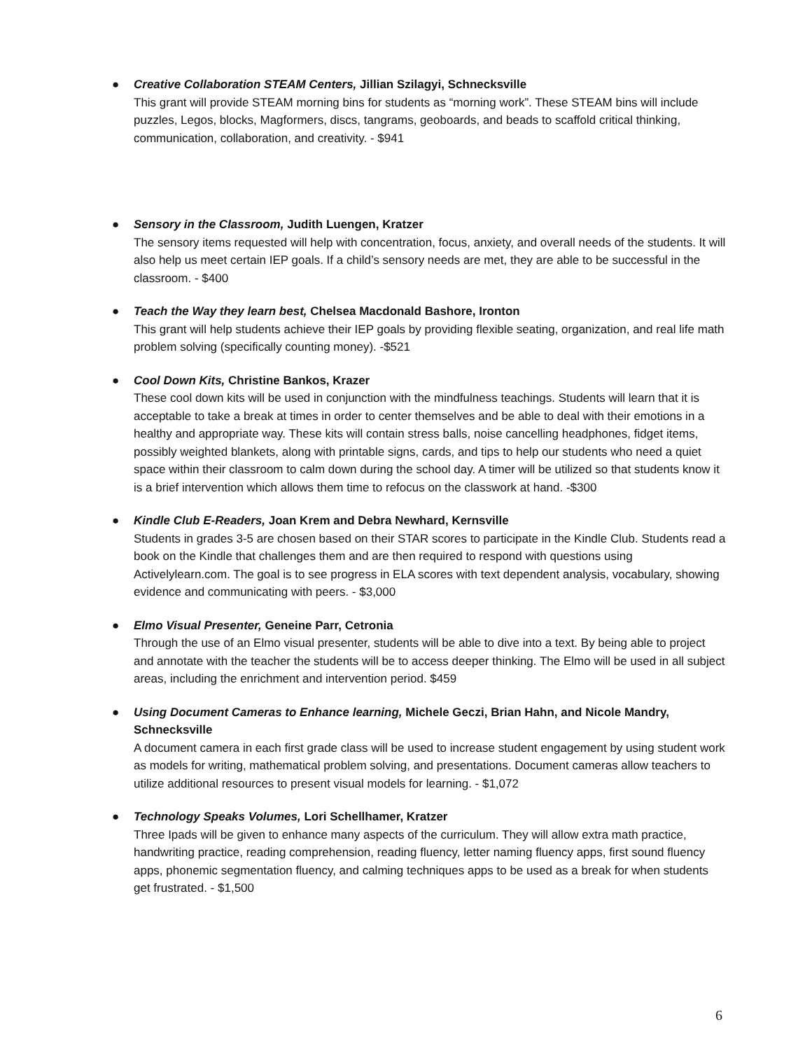● Creative Collaboration STEAM Centers, Jillian Szilagyi, Schnecksville
This grant will provide STEAM morning bins for students as “morning work”. These STEAM bins will include puzzles, Legos, blocks, Magformers, discs, tangrams, geoboards, and beads to scaffold critical thinking, communication, collaboration, and creativity. - $941
● Sensory in the Classroom, Judith Luengen, Kratzer
The sensory items requested will help with concentration, focus, anxiety, and overall needs of the students. It will also help us meet certain IEP goals. If a child’s sensory needs are met, they are able to be successful in the classroom. - $400
● Teach the Way they learn best, Chelsea Macdonald Bashore, Ironton
This grant will help students achieve their IEP goals by providing flexible seating, organization, and real life math problem solving (specifically counting money). -$521
● Cool Down Kits, Christine Bankos, Krazer
These cool down kits will be used in conjunction with the mindfulness teachings. Students will learn that it is acceptable to take a break at times in order to center themselves and be able to deal with their emotions in a healthy and appropriate way. These kits will contain stress balls, noise cancelling headphones, fidget items, possibly weighted blankets, along with printable signs, cards, and tips to help our students who need a quiet space within their classroom to calm down during the school day. A timer will be utilized so that students know it is a brief intervention which allows them time to refocus on the classwork at hand. -$300
● Kindle Club E-Readers, Joan Krem and Debra Newhard, Kernsville
Students in grades 3-5 are chosen based on their STAR scores to participate in the Kindle Club. Students read a book on the Kindle that challenges them and are then required to respond with questions using Activelylearn.com. The goal is to see progress in ELA scores with text dependent analysis, vocabulary, showing evidence and communicating with peers. - $3,000
● Elmo Visual Presenter, Geneine Parr, Cetronia
Through the use of an Elmo visual presenter, students will be able to dive into a text. By being able to project and annotate with the teacher the students will be to access deeper thinking. The Elmo will be used in all subject areas, including the enrichment and intervention period. $459
● Using Document Cameras to Enhance learning, Michele Geczi, Brian Hahn, and Nicole Mandry, Schnecksville
A document camera in each first grade class will be used to increase student engagement by using student work as models for writing, mathematical problem solving, and presentations. Document cameras allow teachers to utilize additional resources to present visual models for learning. - $1,072
● Technology Speaks Volumes, Lori Schellhamer, Kratzer
Three Ipads will be given to enhance many aspects of the curriculum. They will allow extra math practice, handwriting practice, reading comprehension, reading fluency, letter naming fluency apps, first sound fluency apps, phonemic segmentation fluency, and calming techniques apps to be used as a break for when students get frustrated. - $1,500
6